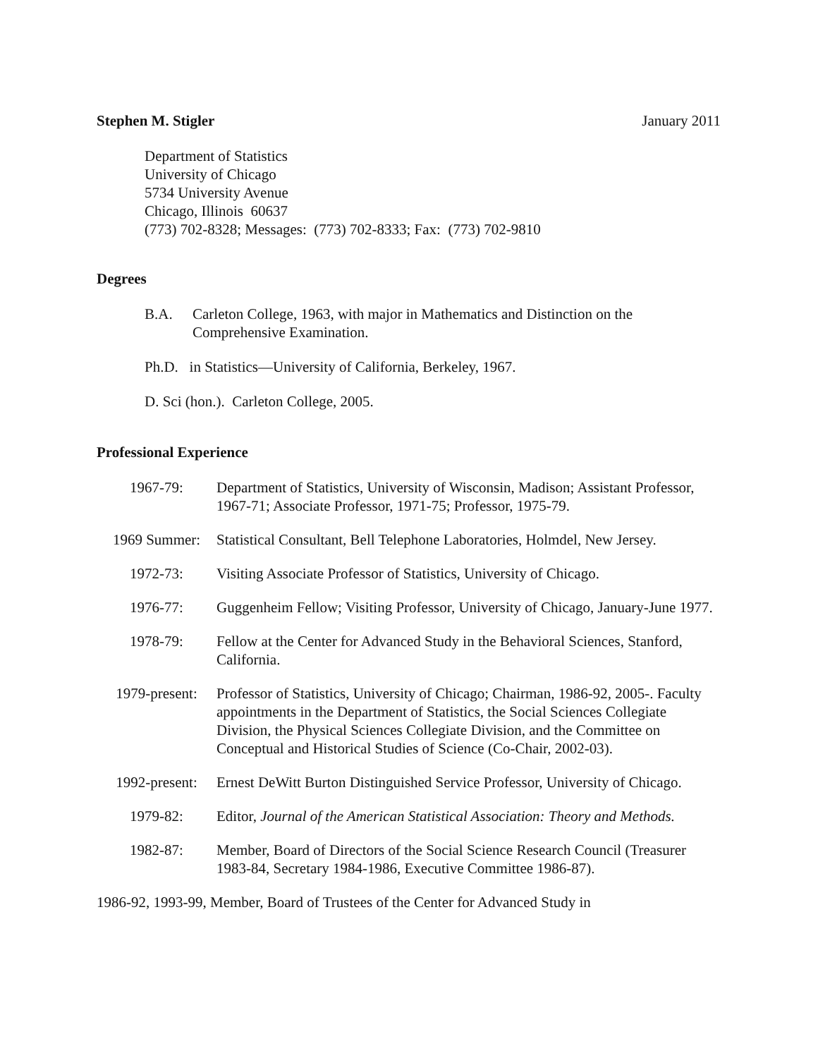Stephen M. Stigler January 2011
Department of Statistics
University of Chicago
5734 University Avenue
Chicago, Illinois 60637
(773) 702-8328; Messages: (773) 702-8333; Fax: (773) 702-9810
Degrees
B.A. Carleton College, 1963, with major in Mathematics and Distinction on the Comprehensive Examination.
Ph.D. in Statistics—University of California, Berkeley, 1967.
D. Sci (hon.). Carleton College, 2005.
Professional Experience
1967-79: Department of Statistics, University of Wisconsin, Madison; Assistant Professor, 1967-71; Associate Professor, 1971-75; Professor, 1975-79.
1969 Summer: Statistical Consultant, Bell Telephone Laboratories, Holmdel, New Jersey.
1972-73: Visiting Associate Professor of Statistics, University of Chicago.
1976-77: Guggenheim Fellow; Visiting Professor, University of Chicago, January-June 1977.
1978-79: Fellow at the Center for Advanced Study in the Behavioral Sciences, Stanford, California.
1979-present: Professor of Statistics, University of Chicago; Chairman, 1986-92, 2005-. Faculty appointments in the Department of Statistics, the Social Sciences Collegiate Division, the Physical Sciences Collegiate Division, and the Committee on Conceptual and Historical Studies of Science (Co-Chair, 2002-03).
1992-present: Ernest DeWitt Burton Distinguished Service Professor, University of Chicago.
1979-82: Editor, Journal of the American Statistical Association: Theory and Methods.
1982-87: Member, Board of Directors of the Social Science Research Council (Treasurer 1983-84, Secretary 1984-1986, Executive Committee 1986-87).
1986-92, 1993-99, Member, Board of Trustees of the Center for Advanced Study in